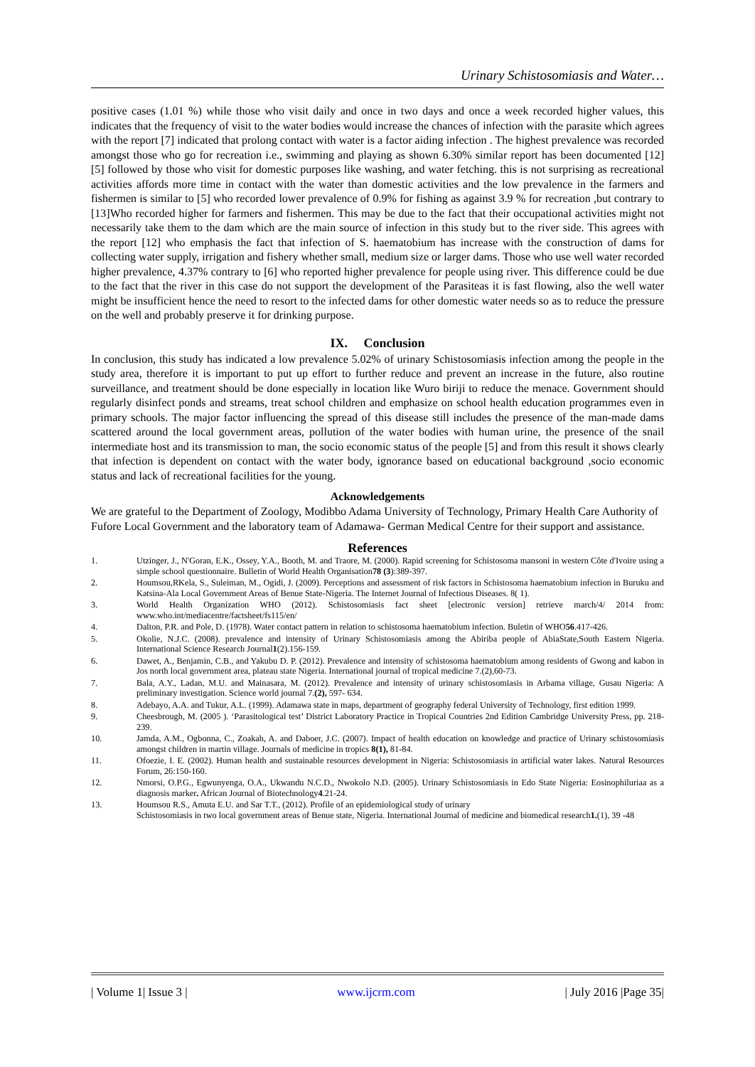Urinary Schistosomiasis and Water…
positive cases (1.01 %) while those who visit daily and once in two days and once a week recorded higher values, this indicates that the frequency of visit to the water bodies would increase the chances of infection with the parasite which agrees with the report [7] indicated that prolong contact with water is a factor aiding infection . The highest prevalence was recorded amongst those who go for recreation i.e., swimming and playing as shown 6.30% similar report has been documented [12] [5] followed by those who visit for domestic purposes like washing, and water fetching. this is not surprising as recreational activities affords more time in contact with the water than domestic activities and the low prevalence in the farmers and fishermen is similar to [5] who recorded lower prevalence of 0.9% for fishing as against 3.9 % for recreation ,but contrary to [13]Who recorded higher for farmers and fishermen. This may be due to the fact that their occupational activities might not necessarily take them to the dam which are the main source of infection in this study but to the river side. This agrees with the report [12] who emphasis the fact that infection of S. haematobium has increase with the construction of dams for collecting water supply, irrigation and fishery whether small, medium size or larger dams. Those who use well water recorded higher prevalence, 4.37% contrary to [6] who reported higher prevalence for people using river. This difference could be due to the fact that the river in this case do not support the development of the Parasiteas it is fast flowing, also the well water might be insufficient hence the need to resort to the infected dams for other domestic water needs so as to reduce the pressure on the well and probably preserve it for drinking purpose.
IX. Conclusion
In conclusion, this study has indicated a low prevalence 5.02% of urinary Schistosomiasis infection among the people in the study area, therefore it is important to put up effort to further reduce and prevent an increase in the future, also routine surveillance, and treatment should be done especially in location like Wuro biriji to reduce the menace. Government should regularly disinfect ponds and streams, treat school children and emphasize on school health education programmes even in primary schools. The major factor influencing the spread of this disease still includes the presence of the man-made dams scattered around the local government areas, pollution of the water bodies with human urine, the presence of the snail intermediate host and its transmission to man, the socio economic status of the people [5] and from this result it shows clearly that infection is dependent on contact with the water body, ignorance based on educational background ,socio economic status and lack of recreational facilities for the young.
Acknowledgements
We are grateful to the Department of Zoology, Modibbo Adama University of Technology, Primary Health Care Authority of Fufore Local Government and the laboratory team of Adamawa- German Medical Centre for their support and assistance.
References
1. Utzinger, J., N'Goran, E.K., Ossey, Y.A., Booth, M. and Traore, M. (2000). Rapid screening for Schistosoma mansoni in western Côte d'Ivoire using a simple school questionnaire. Bulletin of World Health Organisation78 (3):389-397.
2. Houmsou,RKela, S., Suleiman, M., Ogidi, J. (2009). Perceptions and assessment of risk factors in Schistosoma haematobium infection in Buruku and Katsina-Ala Local Government Areas of Benue State-Nigeria. The Internet Journal of Infectious Diseases. 8( 1).
3. World Health Organization WHO (2012). Schistosomiasis fact sheet [electronic version] retrieve march/4/ 2014 from: www.who.int/mediacentre/factsheet/fs115/en/
4. Dalton, P.R. and Pole, D. (1978). Water contact pattern in relation to schistosoma haematobium infection. Buletin of WHO56.417-426.
5. Okolie, N.J.C. (2008). prevalence and intensity of Urinary Schistosomiasis among the Abiriba people of AbiaState,South Eastern Nigeria. International Science Research Journal1(2).156-159.
6. Dawet, A., Benjamin, C.B., and Yakubu D. P. (2012). Prevalence and intensity of schistosoma haematobium among residents of Gwong and kabon in Jos north local government area, plateau state Nigeria. International journal of tropical medicine 7.(2),60-73.
7. Bala, A.Y., Ladan, M.U. and Mainasara, M. (2012). Prevalence and intensity of urinary schistosomiasis in Arbama village, Gusau Nigeria: A preliminary investigation. Science world journal 7.(2), 597- 634.
8. Adebayo, A.A. and Tukur, A.L. (1999). Adamawa state in maps, department of geography federal University of Technology, first edition 1999.
9. Cheesbrough, M. (2005 ). ‘Parasitological test’ District Laboratory Practice in Tropical Countries 2nd Edition Cambridge University Press, pp. 218-239.
10. Jamda, A.M., Ogbonna, C., Zoakah, A. and Daboer, J.C. (2007). Impact of health education on knowledge and practice of Urinary schistosomiasis amongst children in martin village. Journals of medicine in tropics 8(1), 81-84.
11. Ofoezie, I. E. (2002). Human health and sustainable resources development in Nigeria: Schistosomiasis in artificial water lakes. Natural Resources Forum, 26:150-160.
12. Nmorsi, O.P.G., Egwunyenga, O.A., Ukwandu N.C.D., Nwokolo N.D. (2005). Urinary Schistosomiasis in Edo State Nigeria: Eosinophiluriaa as a diagnosis marker. African Journal of Biotechnology4.21-24.
13. Houmsou R.S., Amuta E.U. and Sar T.T., (2012). Profile of an epidemiological study of urinary
Schistosomiasis in two local government areas of Benue state, Nigeria. International Journal of medicine and biomedical research1.(1), 39 -48
| Volume 1| Issue 3 | www.ijcrm.com | July 2016 |Page 35|